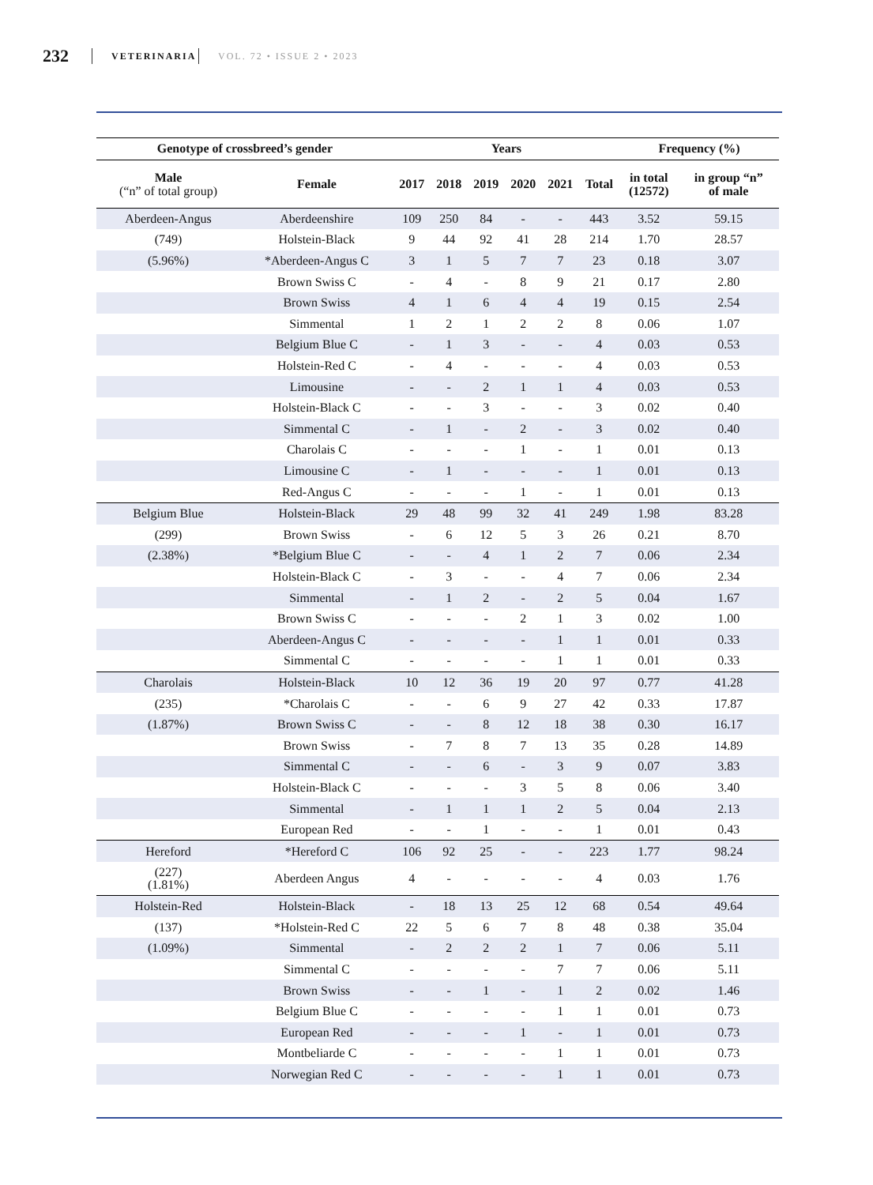232 VETERINARIA VOL. 72 • ISSUE 2 • 2023
| Genotype of crossbreed’s gender | | Years | | | | | | Frequency (%) | |
| --- | --- | --- | --- | --- | --- | --- | --- | --- | --- |
| Male (“n” of total group) | Female | 2017 | 2018 | 2019 | 2020 | 2021 | Total | in total (12572) | in group “n” of male |
| Aberdeen-Angus | Aberdeenshire | 109 | 250 | 84 | - | - | 443 | 3.52 | 59.15 |
| (749) | Holstein-Black | 9 | 44 | 92 | 41 | 28 | 214 | 1.70 | 28.57 |
| (5.96%) | *Aberdeen-Angus C | 3 | 1 | 5 | 7 | 7 | 23 | 0.18 | 3.07 |
| | Brown Swiss C | - | 4 | - | 8 | 9 | 21 | 0.17 | 2.80 |
| | Brown Swiss | 4 | 1 | 6 | 4 | 4 | 19 | 0.15 | 2.54 |
| | Simmental | 1 | 2 | 1 | 2 | 2 | 8 | 0.06 | 1.07 |
| | Belgium Blue C | - | 1 | 3 | - | - | 4 | 0.03 | 0.53 |
| | Holstein-Red C | - | 4 | - | - | - | 4 | 0.03 | 0.53 |
| | Limousine | - | - | 2 | 1 | 1 | 4 | 0.03 | 0.53 |
| | Holstein-Black C | - | - | 3 | - | - | 3 | 0.02 | 0.40 |
| | Simmental C | - | 1 | - | 2 | - | 3 | 0.02 | 0.40 |
| | Charolais C | - | - | - | 1 | - | 1 | 0.01 | 0.13 |
| | Limousine C | - | 1 | - | - | - | 1 | 0.01 | 0.13 |
| | Red-Angus C | - | - | - | 1 | - | 1 | 0.01 | 0.13 |
| Belgium Blue | Holstein-Black | 29 | 48 | 99 | 32 | 41 | 249 | 1.98 | 83.28 |
| (299) | Brown Swiss | - | 6 | 12 | 5 | 3 | 26 | 0.21 | 8.70 |
| (2.38%) | *Belgium Blue C | - | - | 4 | 1 | 2 | 7 | 0.06 | 2.34 |
| | Holstein-Black C | - | 3 | - | - | 4 | 7 | 0.06 | 2.34 |
| | Simmental | - | 1 | 2 | - | 2 | 5 | 0.04 | 1.67 |
| | Brown Swiss C | - | - | - | 2 | 1 | 3 | 0.02 | 1.00 |
| | Aberdeen-Angus C | - | - | - | - | 1 | 1 | 0.01 | 0.33 |
| | Simmental C | - | - | - | - | 1 | 1 | 0.01 | 0.33 |
| Charolais | Holstein-Black | 10 | 12 | 36 | 19 | 20 | 97 | 0.77 | 41.28 |
| (235) | *Charolais C | - | - | 6 | 9 | 27 | 42 | 0.33 | 17.87 |
| (1.87%) | Brown Swiss C | - | - | 8 | 12 | 18 | 38 | 0.30 | 16.17 |
| | Brown Swiss | - | 7 | 8 | 7 | 13 | 35 | 0.28 | 14.89 |
| | Simmental C | - | - | 6 | - | 3 | 9 | 0.07 | 3.83 |
| | Holstein-Black C | - | - | - | 3 | 5 | 8 | 0.06 | 3.40 |
| | Simmental | - | 1 | 1 | 1 | 2 | 5 | 0.04 | 2.13 |
| | European Red | - | - | 1 | - | - | 1 | 0.01 | 0.43 |
| Hereford | *Hereford C | 106 | 92 | 25 | - | - | 223 | 1.77 | 98.24 |
| (227) (1.81%) | Aberdeen Angus | 4 | - | - | - | - | 4 | 0.03 | 1.76 |
| Holstein-Red | Holstein-Black | - | 18 | 13 | 25 | 12 | 68 | 0.54 | 49.64 |
| (137) | *Holstein-Red C | 22 | 5 | 6 | 7 | 8 | 48 | 0.38 | 35.04 |
| (1.09%) | Simmental | - | 2 | 2 | 2 | 1 | 7 | 0.06 | 5.11 |
| | Simmental C | - | - | - | - | 7 | 7 | 0.06 | 5.11 |
| | Brown Swiss | - | - | 1 | - | 1 | 2 | 0.02 | 1.46 |
| | Belgium Blue C | - | - | - | - | 1 | 1 | 0.01 | 0.73 |
| | European Red | - | - | - | 1 | - | 1 | 0.01 | 0.73 |
| | Montbeliarde C | - | - | - | - | 1 | 1 | 0.01 | 0.73 |
| | Norwegian Red C | - | - | - | - | 1 | 1 | 0.01 | 0.73 |